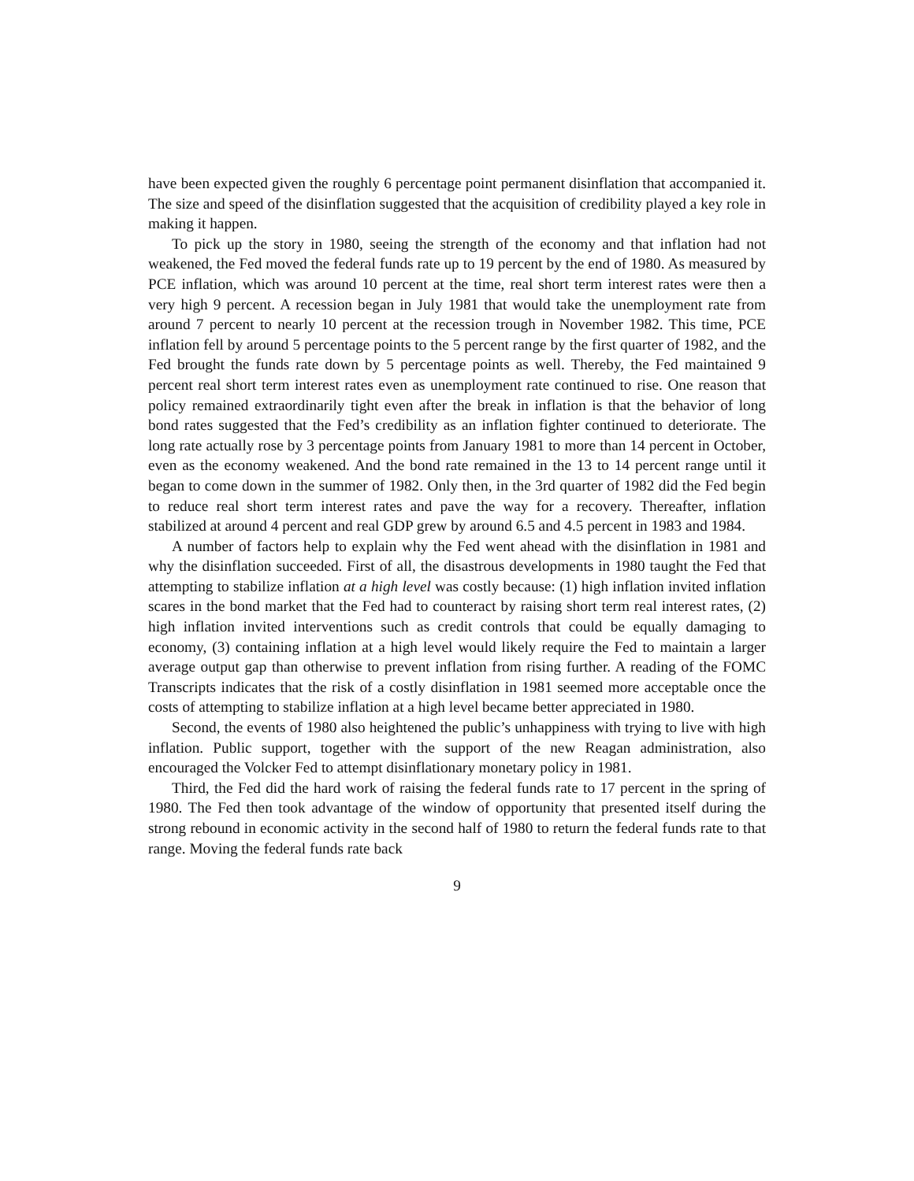have been expected given the roughly 6 percentage point permanent disinflation that accompanied it. The size and speed of the disinflation suggested that the acquisition of credibility played a key role in making it happen.
To pick up the story in 1980, seeing the strength of the economy and that inflation had not weakened, the Fed moved the federal funds rate up to 19 percent by the end of 1980. As measured by PCE inflation, which was around 10 percent at the time, real short term interest rates were then a very high 9 percent. A recession began in July 1981 that would take the unemployment rate from around 7 percent to nearly 10 percent at the recession trough in November 1982. This time, PCE inflation fell by around 5 percentage points to the 5 percent range by the first quarter of 1982, and the Fed brought the funds rate down by 5 percentage points as well. Thereby, the Fed maintained 9 percent real short term interest rates even as unemployment rate continued to rise. One reason that policy remained extraordinarily tight even after the break in inflation is that the behavior of long bond rates suggested that the Fed’s credibility as an inflation fighter continued to deteriorate. The long rate actually rose by 3 percentage points from January 1981 to more than 14 percent in October, even as the economy weakened. And the bond rate remained in the 13 to 14 percent range until it began to come down in the summer of 1982. Only then, in the 3rd quarter of 1982 did the Fed begin to reduce real short term interest rates and pave the way for a recovery. Thereafter, inflation stabilized at around 4 percent and real GDP grew by around 6.5 and 4.5 percent in 1983 and 1984.
A number of factors help to explain why the Fed went ahead with the disinflation in 1981 and why the disinflation succeeded. First of all, the disastrous developments in 1980 taught the Fed that attempting to stabilize inflation at a high level was costly because: (1) high inflation invited inflation scares in the bond market that the Fed had to counteract by raising short term real interest rates, (2) high inflation invited interventions such as credit controls that could be equally damaging to economy, (3) containing inflation at a high level would likely require the Fed to maintain a larger average output gap than otherwise to prevent inflation from rising further. A reading of the FOMC Transcripts indicates that the risk of a costly disinflation in 1981 seemed more acceptable once the costs of attempting to stabilize inflation at a high level became better appreciated in 1980.
Second, the events of 1980 also heightened the public’s unhappiness with trying to live with high inflation. Public support, together with the support of the new Reagan administration, also encouraged the Volcker Fed to attempt disinflationary monetary policy in 1981.
Third, the Fed did the hard work of raising the federal funds rate to 17 percent in the spring of 1980. The Fed then took advantage of the window of opportunity that presented itself during the strong rebound in economic activity in the second half of 1980 to return the federal funds rate to that range. Moving the federal funds rate back
9